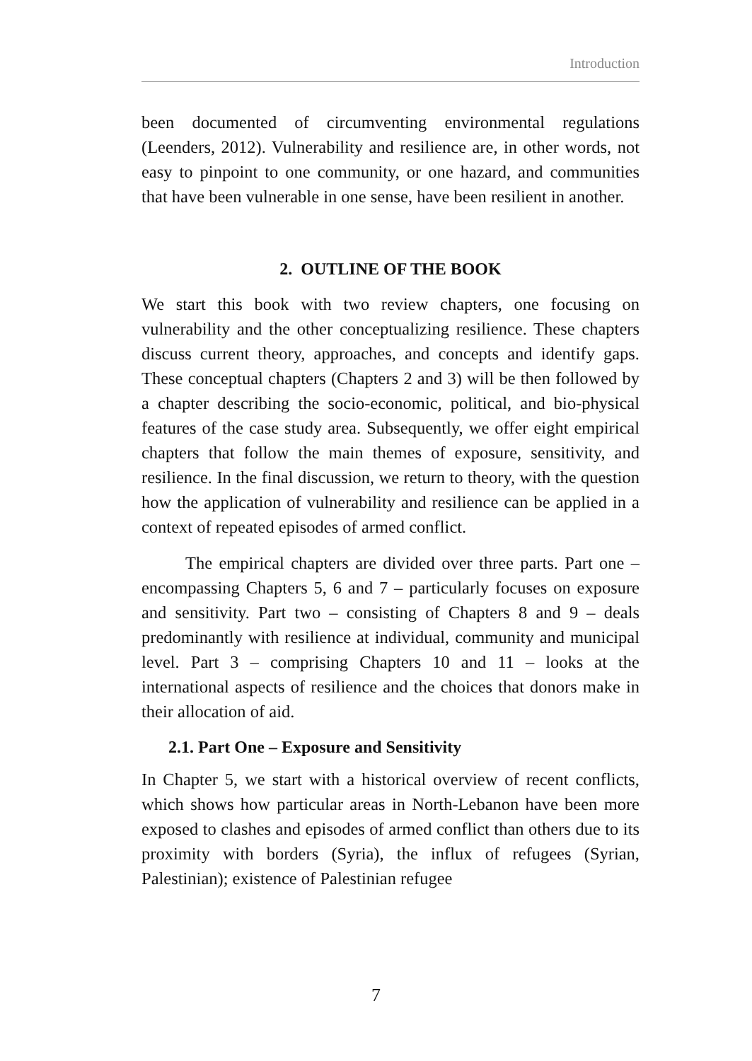Introduction
been documented of circumventing environmental regulations (Leenders, 2012). Vulnerability and resilience are, in other words, not easy to pinpoint to one community, or one hazard, and communities that have been vulnerable in one sense, have been resilient in another.
2. OUTLINE OF THE BOOK
We start this book with two review chapters, one focusing on vulnerability and the other conceptualizing resilience. These chapters discuss current theory, approaches, and concepts and identify gaps. These conceptual chapters (Chapters 2 and 3) will be then followed by a chapter describing the socio-economic, political, and bio-physical features of the case study area. Subsequently, we offer eight empirical chapters that follow the main themes of exposure, sensitivity, and resilience. In the final discussion, we return to theory, with the question how the application of vulnerability and resilience can be applied in a context of repeated episodes of armed conflict.
The empirical chapters are divided over three parts. Part one – encompassing Chapters 5, 6 and 7 – particularly focuses on exposure and sensitivity. Part two – consisting of Chapters 8 and 9 – deals predominantly with resilience at individual, community and municipal level. Part 3 – comprising Chapters 10 and 11 – looks at the international aspects of resilience and the choices that donors make in their allocation of aid.
2.1. Part One – Exposure and Sensitivity
In Chapter 5, we start with a historical overview of recent conflicts, which shows how particular areas in North-Lebanon have been more exposed to clashes and episodes of armed conflict than others due to its proximity with borders (Syria), the influx of refugees (Syrian, Palestinian); existence of Palestinian refugee
7